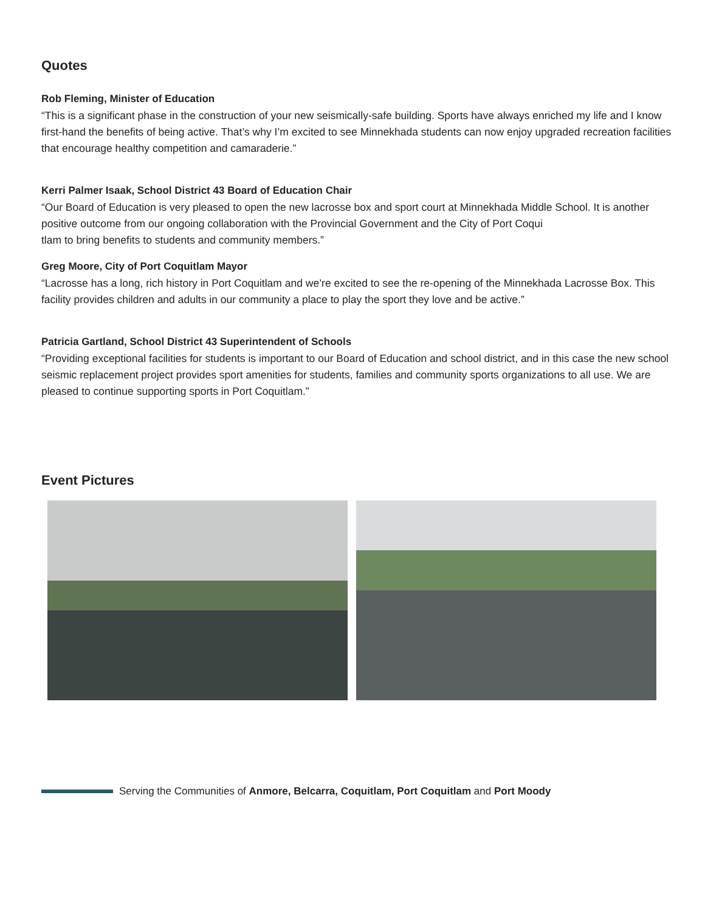Quotes
Rob Fleming, Minister of Education
“This is a significant phase in the construction of your new seismically-safe building. Sports have always enriched my life and I know first-hand the benefits of being active. That’s why I’m excited to see Minnekhada students can now enjoy upgraded recreation facilities that encourage healthy competition and camaraderie.”
Kerri Palmer Isaak, School District 43 Board of Education Chair
“Our Board of Education is very pleased to open the new lacrosse box and sport court at Minnekhada Middle School. It is another positive outcome from our ongoing collaboration with the Provincial Government and the City of Port Coqui
tlam to bring benefits to students and community members.”
Greg Moore, City of Port Coquitlam Mayor
“Lacrosse has a long, rich history in Port Coquitlam and we’re excited to see the re-opening of the Minnekhada Lacrosse Box. This facility provides children and adults in our community a place to play the sport they love and be active.”
Patricia Gartland, School District 43 Superintendent of Schools
“Providing exceptional facilities for students is important to our Board of Education and school district, and in this case the new school seismic replacement project provides sport amenities for students, families and community sports organizations to all use. We are pleased to continue supporting sports in Port Coquitlam.”
Event Pictures
Serving the Communities of Anmore, Belcarra, Coquitlam, Port Coquitlam and Port Moody